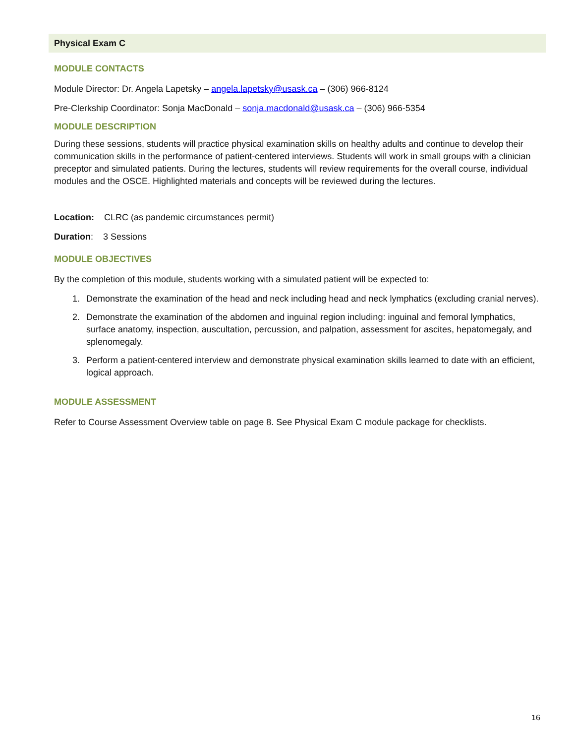Physical Exam C
MODULE CONTACTS
Module Director: Dr. Angela Lapetsky – angela.lapetsky@usask.ca – (306) 966-8124
Pre-Clerkship Coordinator: Sonja MacDonald – sonja.macdonald@usask.ca – (306) 966-5354
MODULE DESCRIPTION
During these sessions, students will practice physical examination skills on healthy adults and continue to develop their communication skills in the performance of patient-centered interviews. Students will work in small groups with a clinician preceptor and simulated patients. During the lectures, students will review requirements for the overall course, individual modules and the OSCE. Highlighted materials and concepts will be reviewed during the lectures.
Location: CLRC (as pandemic circumstances permit)
Duration: 3 Sessions
MODULE OBJECTIVES
By the completion of this module, students working with a simulated patient will be expected to:
1. Demonstrate the examination of the head and neck including head and neck lymphatics (excluding cranial nerves).
2. Demonstrate the examination of the abdomen and inguinal region including: inguinal and femoral lymphatics, surface anatomy, inspection, auscultation, percussion, and palpation, assessment for ascites, hepatomegaly, and splenomegaly.
3. Perform a patient-centered interview and demonstrate physical examination skills learned to date with an efficient, logical approach.
MODULE ASSESSMENT
Refer to Course Assessment Overview table on page 8. See Physical Exam C module package for checklists.
16